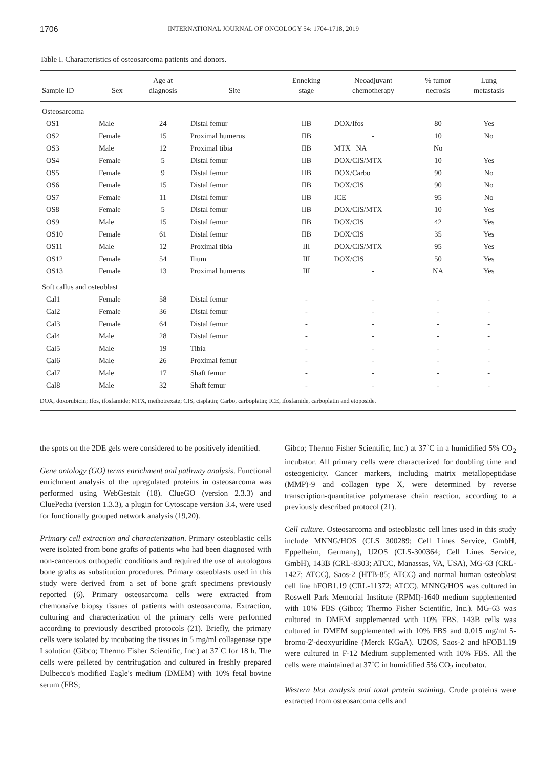1706 INTERNATIONAL JOURNAL OF ONCOLOGY 54: 1704-1718, 2019
Table I. Characteristics of osteosarcoma patients and donors.
| Sample ID | Sex | Age at diagnosis | Site | Enneking stage | Neoadjuvant chemotherapy | % tumor necrosis | Lung metastasis |
| --- | --- | --- | --- | --- | --- | --- | --- |
| Osteosarcoma | | | | | | | |
| OS1 | Male | 24 | Distal femur | IIB | DOX/Ifos | 80 | Yes |
| OS2 | Female | 15 | Proximal humerus | IIB | - | 10 | No |
| OS3 | Male | 12 | Proximal tibia | IIB | MTX NA | No | |
| OS4 | Female | 5 | Distal femur | IIB | DOX/CIS/MTX | 10 | Yes |
| OS5 | Female | 9 | Distal femur | IIB | DOX/Carbo | 90 | No |
| OS6 | Female | 15 | Distal femur | IIB | DOX/CIS | 90 | No |
| OS7 | Female | 11 | Distal femur | IIB | ICE | 95 | No |
| OS8 | Female | 5 | Distal femur | IIB | DOX/CIS/MTX | 10 | Yes |
| OS9 | Male | 15 | Distal femur | IIB | DOX/CIS | 42 | Yes |
| OS10 | Female | 61 | Distal femur | IIB | DOX/CIS | 35 | Yes |
| OS11 | Male | 12 | Proximal tibia | III | DOX/CIS/MTX | 95 | Yes |
| OS12 | Female | 54 | Ilium | III | DOX/CIS | 50 | Yes |
| OS13 | Female | 13 | Proximal humerus | III | - | NA | Yes |
| Soft callus and osteoblast | | | | | | | |
| Cal1 | Female | 58 | Distal femur | - | - | - | - |
| Cal2 | Female | 36 | Distal femur | - | - | - | - |
| Cal3 | Female | 64 | Distal femur | - | - | - | - |
| Cal4 | Male | 28 | Distal femur | - | - | - | - |
| Cal5 | Male | 19 | Tibia | - | - | - | - |
| Cal6 | Male | 26 | Proximal femur | - | - | - | - |
| Cal7 | Male | 17 | Shaft femur | - | - | - | - |
| Cal8 | Male | 32 | Shaft femur | - | - | - | - |
DOX, doxorubicin; Ifos, ifosfamide; MTX, methotrexate; CIS, cisplatin; Carbo, carboplatin; ICE, ifosfamide, carboplatin and etoposide.
the spots on the 2DE gels were considered to be positively identified.
Gene ontology (GO) terms enrichment and pathway analysis. Functional enrichment analysis of the upregulated proteins in osteosarcoma was performed using WebGestalt (18). ClueGO (version 2.3.3) and CluePedia (version 1.3.3), a plugin for Cytoscape version 3.4, were used for functionally grouped network analysis (19,20).
Primary cell extraction and characterization. Primary osteoblastic cells were isolated from bone grafts of patients who had been diagnosed with non-cancerous orthopedic conditions and required the use of autologous bone grafts as substitution procedures. Primary osteoblasts used in this study were derived from a set of bone graft specimens previously reported (6). Primary osteosarcoma cells were extracted from chemonaïve biopsy tissues of patients with osteosarcoma. Extraction, culturing and characterization of the primary cells were performed according to previously described protocols (21). Briefly, the primary cells were isolated by incubating the tissues in 5 mg/ml collagenase type I solution (Gibco; Thermo Fisher Scientific, Inc.) at 37˚C for 18 h. The cells were pelleted by centrifugation and cultured in freshly prepared Dulbecco's modified Eagle's medium (DMEM) with 10% fetal bovine serum (FBS;
Gibco; Thermo Fisher Scientific, Inc.) at 37˚C in a humidified 5% CO<sub>2</sub> incubator. All primary cells were characterized for doubling time and osteogenicity. Cancer markers, including matrix metallopeptidase (MMP)-9 and collagen type X, were determined by reverse transcription-quantitative polymerase chain reaction, according to a previously described protocol (21).
Cell culture. Osteosarcoma and osteoblastic cell lines used in this study include MNNG/HOS (CLS 300289; Cell Lines Service, GmbH, Eppelheim, Germany), U2OS (CLS-300364; Cell Lines Service, GmbH), 143B (CRL-8303; ATCC, Manassas, VA, USA), MG-63 (CRL-1427; ATCC), Saos-2 (HTB-85; ATCC) and normal human osteoblast cell line hFOB1.19 (CRL-11372; ATCC). MNNG/HOS was cultured in Roswell Park Memorial Institute (RPMI)-1640 medium supplemented with 10% FBS (Gibco; Thermo Fisher Scientific, Inc.). MG-63 was cultured in DMEM supplemented with 10% FBS. 143B cells was cultured in DMEM supplemented with 10% FBS and 0.015 mg/ml 5-bromo-2'-deoxyuridine (Merck KGaA). U2OS, Saos-2 and hFOB1.19 were cultured in F-12 Medium supplemented with 10% FBS. All the cells were maintained at 37˚C in humidified 5% CO<sub>2</sub> incubator.
Western blot analysis and total protein staining. Crude proteins were extracted from osteosarcoma cells and